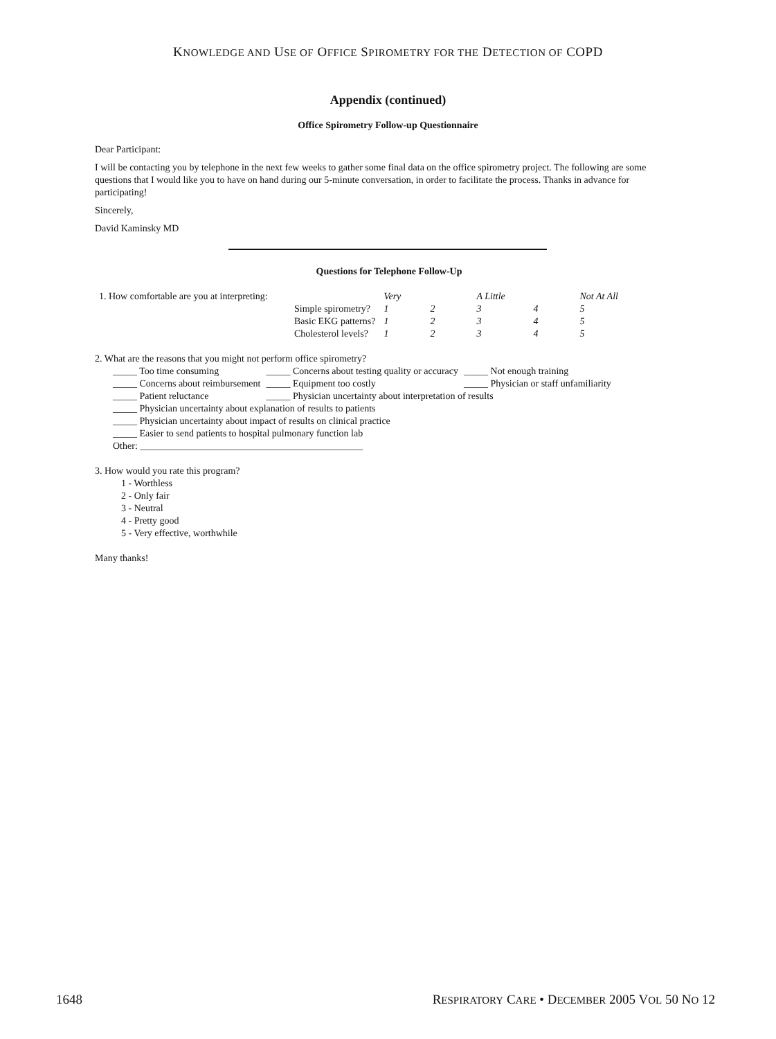KNOWLEDGE AND USE OF OFFICE SPIROMETRY FOR THE DETECTION OF COPD
Appendix (continued)
Office Spirometry Follow-up Questionnaire
Dear Participant:
I will be contacting you by telephone in the next few weeks to gather some final data on the office spirometry project. The following are some questions that I would like you to have on hand during our 5-minute conversation, in order to facilitate the process. Thanks in advance for participating!
Sincerely,
David Kaminsky MD
Questions for Telephone Follow-Up
| 1. How comfortable are you at interpreting: | | Very | | A Little | | Not At All |
| | Simple spirometry? | 1 | 2 | 3 | 4 | 5 |
| | Basic EKG patterns? | 1 | 2 | 3 | 4 | 5 |
| | Cholesterol levels? | 1 | 2 | 3 | 4 | 5 |
2. What are the reasons that you might not perform office spirometry?
| _____ Too time consuming | _____ Concerns about testing quality or accuracy | _____ Not enough training |
| _____ Concerns about reimbursement | _____ Equipment too costly | _____ Physician or staff unfamiliarity |
| _____ Patient reluctance | _____ Physician uncertainty about interpretation of results | |
| _____ Physician uncertainty about explanation of results to patients | | |
| _____ Physician uncertainty about impact of results on clinical practice | | |
| _____ Easier to send patients to hospital pulmonary function lab | | |
| Other: ______________________________________________ | | |
3. How would you rate this program?
1 - Worthless
2 - Only fair
3 - Neutral
4 - Pretty good
5 - Very effective, worthwhile
Many thanks!
1648 RESPIRATORY CARE • DECEMBER 2005 VOL 50 NO 12